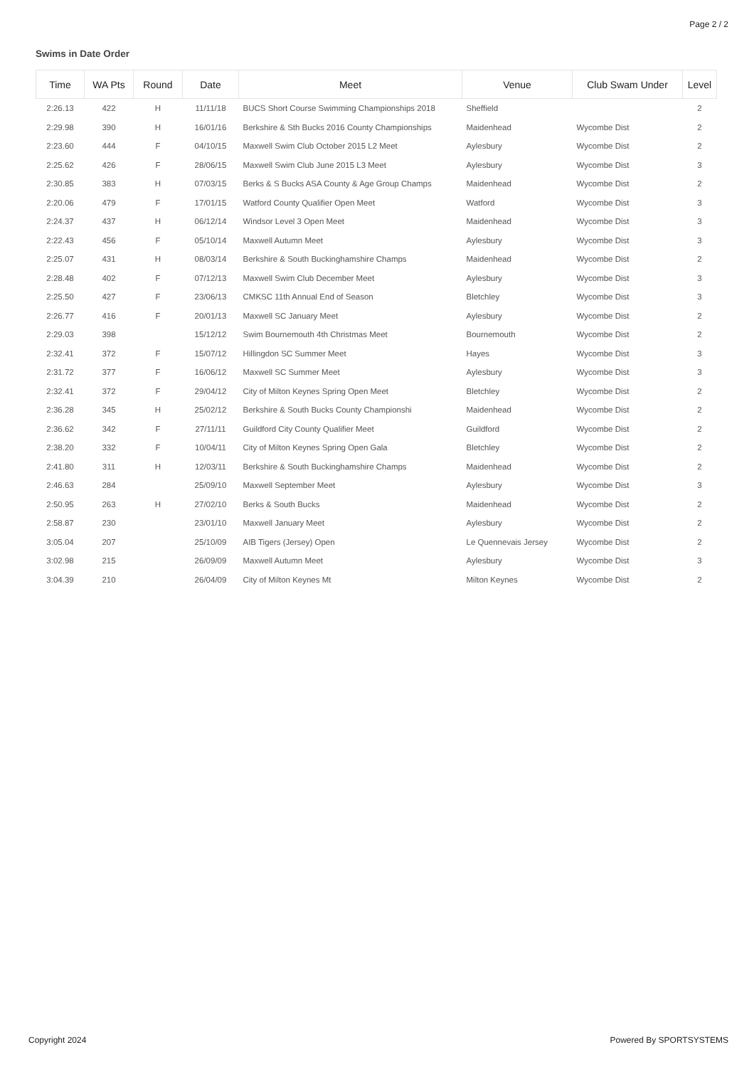Page 2 / 2
Swims in Date Order
| Time | WA Pts | Round | Date | Meet | Venue | Club Swam Under | Level |
| --- | --- | --- | --- | --- | --- | --- | --- |
| 2:26.13 | 422 | H | 11/11/18 | BUCS Short Course Swimming Championships 2018 | Sheffield | | 2 |
| 2:29.98 | 390 | H | 16/01/16 | Berkshire & Sth Bucks 2016 County Championships | Maidenhead | Wycombe Dist | 2 |
| 2:23.60 | 444 | F | 04/10/15 | Maxwell Swim Club October 2015 L2 Meet | Aylesbury | Wycombe Dist | 2 |
| 2:25.62 | 426 | F | 28/06/15 | Maxwell Swim Club June 2015 L3 Meet | Aylesbury | Wycombe Dist | 3 |
| 2:30.85 | 383 | H | 07/03/15 | Berks & S Bucks ASA County & Age Group Champs | Maidenhead | Wycombe Dist | 2 |
| 2:20.06 | 479 | F | 17/01/15 | Watford County Qualifier Open Meet | Watford | Wycombe Dist | 3 |
| 2:24.37 | 437 | H | 06/12/14 | Windsor Level 3 Open Meet | Maidenhead | Wycombe Dist | 3 |
| 2:22.43 | 456 | F | 05/10/14 | Maxwell Autumn Meet | Aylesbury | Wycombe Dist | 3 |
| 2:25.07 | 431 | H | 08/03/14 | Berkshire & South Buckinghamshire Champs | Maidenhead | Wycombe Dist | 2 |
| 2:28.48 | 402 | F | 07/12/13 | Maxwell Swim Club December Meet | Aylesbury | Wycombe Dist | 3 |
| 2:25.50 | 427 | F | 23/06/13 | CMKSC 11th Annual End of Season | Bletchley | Wycombe Dist | 3 |
| 2:26.77 | 416 | F | 20/01/13 | Maxwell SC January Meet | Aylesbury | Wycombe Dist | 2 |
| 2:29.03 | 398 | | 15/12/12 | Swim Bournemouth 4th Christmas Meet | Bournemouth | Wycombe Dist | 2 |
| 2:32.41 | 372 | F | 15/07/12 | Hillingdon SC Summer Meet | Hayes | Wycombe Dist | 3 |
| 2:31.72 | 377 | F | 16/06/12 | Maxwell SC Summer Meet | Aylesbury | Wycombe Dist | 3 |
| 2:32.41 | 372 | F | 29/04/12 | City of Milton Keynes Spring Open Meet | Bletchley | Wycombe Dist | 2 |
| 2:36.28 | 345 | H | 25/02/12 | Berkshire & South Bucks County Championshi | Maidenhead | Wycombe Dist | 2 |
| 2:36.62 | 342 | F | 27/11/11 | Guildford City County Qualifier Meet | Guildford | Wycombe Dist | 2 |
| 2:38.20 | 332 | F | 10/04/11 | City of Milton Keynes Spring Open Gala | Bletchley | Wycombe Dist | 2 |
| 2:41.80 | 311 | H | 12/03/11 | Berkshire & South Buckinghamshire Champs | Maidenhead | Wycombe Dist | 2 |
| 2:46.63 | 284 | | 25/09/10 | Maxwell September Meet | Aylesbury | Wycombe Dist | 3 |
| 2:50.95 | 263 | H | 27/02/10 | Berks & South Bucks | Maidenhead | Wycombe Dist | 2 |
| 2:58.87 | 230 | | 23/01/10 | Maxwell January Meet | Aylesbury | Wycombe Dist | 2 |
| 3:05.04 | 207 | | 25/10/09 | AIB Tigers (Jersey) Open | Le Quennevais Jersey | Wycombe Dist | 2 |
| 3:02.98 | 215 | | 26/09/09 | Maxwell Autumn Meet | Aylesbury | Wycombe Dist | 3 |
| 3:04.39 | 210 | | 26/04/09 | City of Milton Keynes Mt | Milton Keynes | Wycombe Dist | 2 |
Copyright 2024 Powered By SPORTSYSTEMS